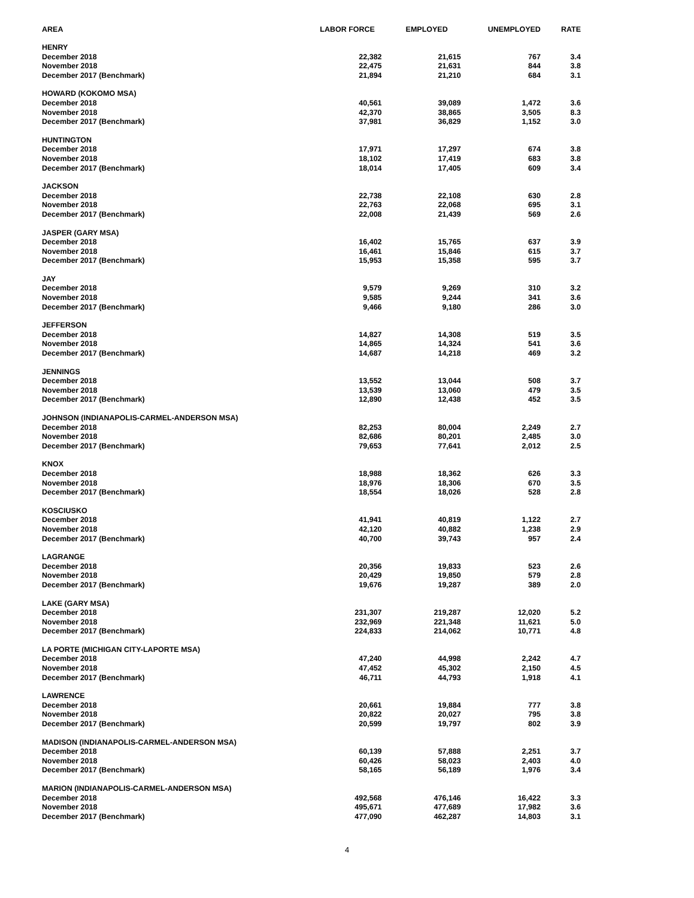| AREA | LABOR FORCE | EMPLOYED | UNEMPLOYED | RATE |
| --- | --- | --- | --- | --- |
| HENRY | | | | |
| December 2018 | 22,382 | 21,615 | 767 | 3.4 |
| November 2018 | 22,475 | 21,631 | 844 | 3.8 |
| December 2017 (Benchmark) | 21,894 | 21,210 | 684 | 3.1 |
| HOWARD (KOKOMO MSA) | | | | |
| December 2018 | 40,561 | 39,089 | 1,472 | 3.6 |
| November 2018 | 42,370 | 38,865 | 3,505 | 8.3 |
| December 2017 (Benchmark) | 37,981 | 36,829 | 1,152 | 3.0 |
| HUNTINGTON | | | | |
| December 2018 | 17,971 | 17,297 | 674 | 3.8 |
| November 2018 | 18,102 | 17,419 | 683 | 3.8 |
| December 2017 (Benchmark) | 18,014 | 17,405 | 609 | 3.4 |
| JACKSON | | | | |
| December 2018 | 22,738 | 22,108 | 630 | 2.8 |
| November 2018 | 22,763 | 22,068 | 695 | 3.1 |
| December 2017 (Benchmark) | 22,008 | 21,439 | 569 | 2.6 |
| JASPER (GARY MSA) | | | | |
| December 2018 | 16,402 | 15,765 | 637 | 3.9 |
| November 2018 | 16,461 | 15,846 | 615 | 3.7 |
| December 2017 (Benchmark) | 15,953 | 15,358 | 595 | 3.7 |
| JAY | | | | |
| December 2018 | 9,579 | 9,269 | 310 | 3.2 |
| November 2018 | 9,585 | 9,244 | 341 | 3.6 |
| December 2017 (Benchmark) | 9,466 | 9,180 | 286 | 3.0 |
| JEFFERSON | | | | |
| December 2018 | 14,827 | 14,308 | 519 | 3.5 |
| November 2018 | 14,865 | 14,324 | 541 | 3.6 |
| December 2017 (Benchmark) | 14,687 | 14,218 | 469 | 3.2 |
| JENNINGS | | | | |
| December 2018 | 13,552 | 13,044 | 508 | 3.7 |
| November 2018 | 13,539 | 13,060 | 479 | 3.5 |
| December 2017 (Benchmark) | 12,890 | 12,438 | 452 | 3.5 |
| JOHNSON (INDIANAPOLIS-CARMEL-ANDERSON MSA) | | | | |
| December 2018 | 82,253 | 80,004 | 2,249 | 2.7 |
| November 2018 | 82,686 | 80,201 | 2,485 | 3.0 |
| December 2017 (Benchmark) | 79,653 | 77,641 | 2,012 | 2.5 |
| KNOX | | | | |
| December 2018 | 18,988 | 18,362 | 626 | 3.3 |
| November 2018 | 18,976 | 18,306 | 670 | 3.5 |
| December 2017 (Benchmark) | 18,554 | 18,026 | 528 | 2.8 |
| KOSCIUSKO | | | | |
| December 2018 | 41,941 | 40,819 | 1,122 | 2.7 |
| November 2018 | 42,120 | 40,882 | 1,238 | 2.9 |
| December 2017 (Benchmark) | 40,700 | 39,743 | 957 | 2.4 |
| LAGRANGE | | | | |
| December 2018 | 20,356 | 19,833 | 523 | 2.6 |
| November 2018 | 20,429 | 19,850 | 579 | 2.8 |
| December 2017 (Benchmark) | 19,676 | 19,287 | 389 | 2.0 |
| LAKE (GARY MSA) | | | | |
| December 2018 | 231,307 | 219,287 | 12,020 | 5.2 |
| November 2018 | 232,969 | 221,348 | 11,621 | 5.0 |
| December 2017 (Benchmark) | 224,833 | 214,062 | 10,771 | 4.8 |
| LA PORTE (MICHIGAN CITY-LAPORTE MSA) | | | | |
| December 2018 | 47,240 | 44,998 | 2,242 | 4.7 |
| November 2018 | 47,452 | 45,302 | 2,150 | 4.5 |
| December 2017 (Benchmark) | 46,711 | 44,793 | 1,918 | 4.1 |
| LAWRENCE | | | | |
| December 2018 | 20,661 | 19,884 | 777 | 3.8 |
| November 2018 | 20,822 | 20,027 | 795 | 3.8 |
| December 2017 (Benchmark) | 20,599 | 19,797 | 802 | 3.9 |
| MADISON (INDIANAPOLIS-CARMEL-ANDERSON MSA) | | | | |
| December 2018 | 60,139 | 57,888 | 2,251 | 3.7 |
| November 2018 | 60,426 | 58,023 | 2,403 | 4.0 |
| December 2017 (Benchmark) | 58,165 | 56,189 | 1,976 | 3.4 |
| MARION (INDIANAPOLIS-CARMEL-ANDERSON MSA) | | | | |
| December 2018 | 492,568 | 476,146 | 16,422 | 3.3 |
| November 2018 | 495,671 | 477,689 | 17,982 | 3.6 |
| December 2017 (Benchmark) | 477,090 | 462,287 | 14,803 | 3.1 |
4